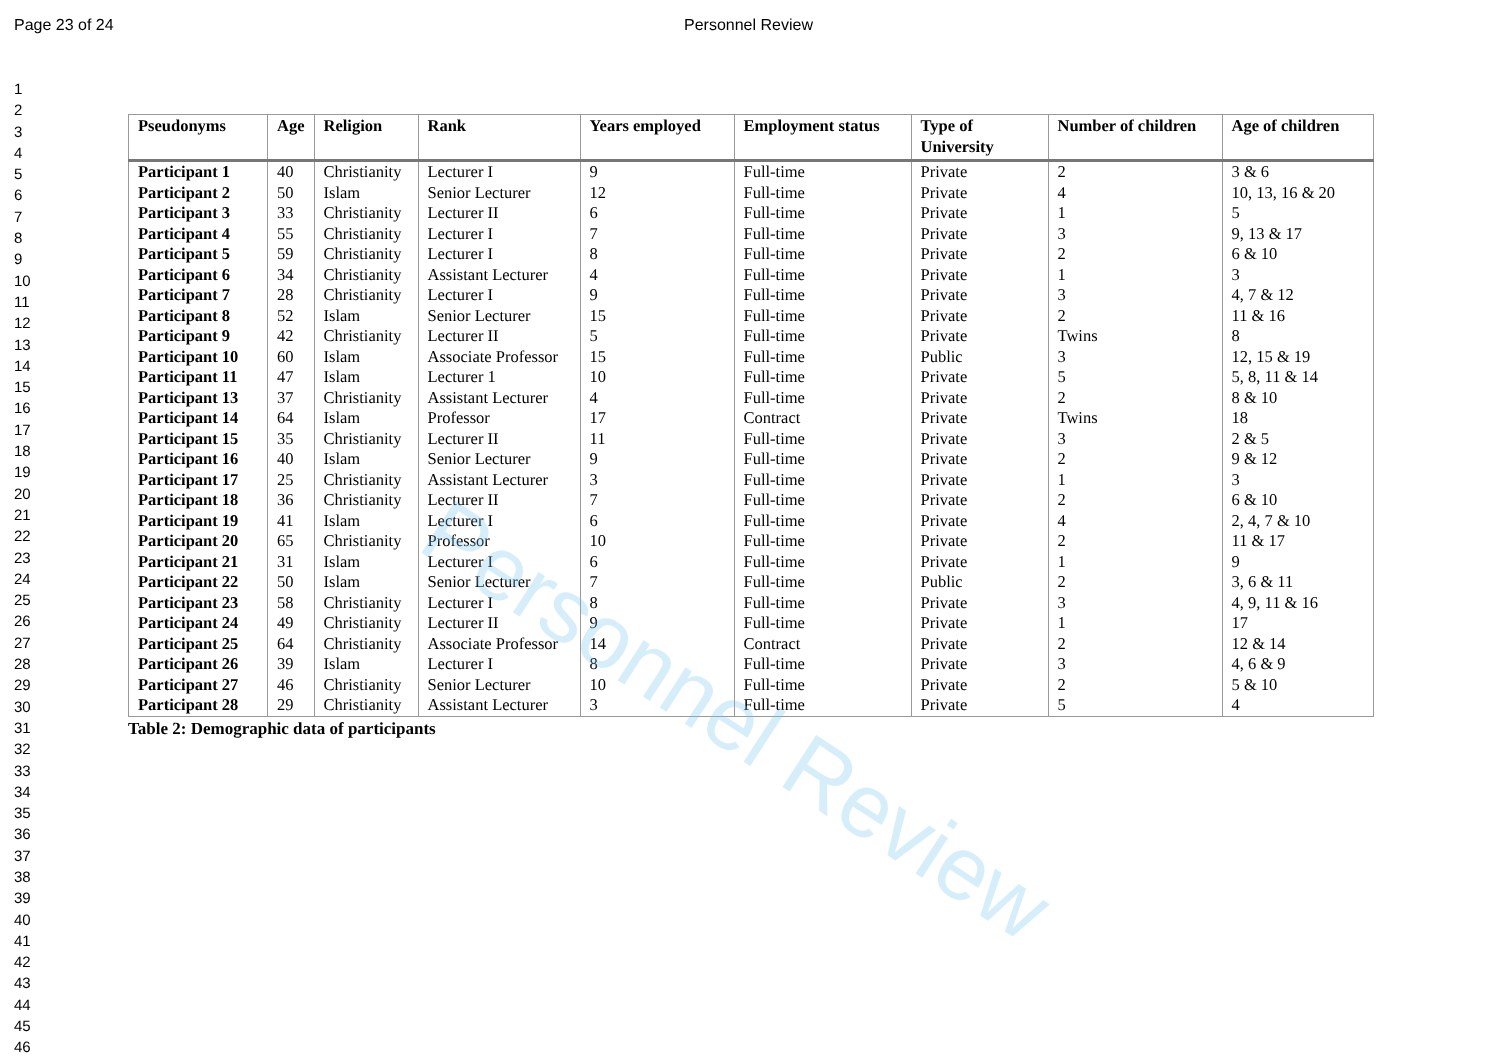Personnel Review
Page 23 of 24 Personnel Review
1
2
3
4
5
6
7
8
9
10
11
12
13
14
15
16
17
18
19
20
21
22
23
24
25
26
27
28
29
30
31
32
33
34
35
36
37
38
39
40
41
42
43
44
45
46
| Pseudonyms | Age | Religion | Rank | Years employed | Employment status | Type of University | Number of children | Age of children |
| --- | --- | --- | --- | --- | --- | --- | --- | --- |
| Participant 1 | 40 | Christianity | Lecturer I | 9 | Full-time | Private | 2 | 3 & 6 |
| Participant 2 | 50 | Islam | Senior Lecturer | 12 | Full-time | Private | 4 | 10, 13, 16 & 20 |
| Participant 3 | 33 | Christianity | Lecturer II | 6 | Full-time | Private | 1 | 5 |
| Participant 4 | 55 | Christianity | Lecturer I | 7 | Full-time | Private | 3 | 9, 13 & 17 |
| Participant 5 | 59 | Christianity | Lecturer I | 8 | Full-time | Private | 2 | 6 & 10 |
| Participant 6 | 34 | Christianity | Assistant Lecturer | 4 | Full-time | Private | 1 | 3 |
| Participant 7 | 28 | Christianity | Lecturer I | 9 | Full-time | Private | 3 | 4, 7 & 12 |
| Participant 8 | 52 | Islam | Senior Lecturer | 15 | Full-time | Private | 2 | 11 & 16 |
| Participant 9 | 42 | Christianity | Lecturer II | 5 | Full-time | Private | Twins | 8 |
| Participant 10 | 60 | Islam | Associate Professor | 15 | Full-time | Public | 3 | 12, 15 & 19 |
| Participant 11 | 47 | Islam | Lecturer 1 | 10 | Full-time | Private | 5 | 5, 8, 11 & 14 |
| Participant 13 | 37 | Christianity | Assistant Lecturer | 4 | Full-time | Private | 2 | 8 & 10 |
| Participant 14 | 64 | Islam | Professor | 17 | Contract | Private | Twins | 18 |
| Participant 15 | 35 | Christianity | Lecturer II | 11 | Full-time | Private | 3 | 2 & 5 |
| Participant 16 | 40 | Islam | Senior Lecturer | 9 | Full-time | Private | 2 | 9 & 12 |
| Participant 17 | 25 | Christianity | Assistant Lecturer | 3 | Full-time | Private | 1 | 3 |
| Participant 18 | 36 | Christianity | Lecturer II | 7 | Full-time | Private | 2 | 6 & 10 |
| Participant 19 | 41 | Islam | Lecturer I | 6 | Full-time | Private | 4 | 2, 4, 7 & 10 |
| Participant 20 | 65 | Christianity | Professor | 10 | Full-time | Private | 2 | 11 & 17 |
| Participant 21 | 31 | Islam | Lecturer I | 6 | Full-time | Private | 1 | 9 |
| Participant 22 | 50 | Islam | Senior Lecturer | 7 | Full-time | Public | 2 | 3, 6 & 11 |
| Participant 23 | 58 | Christianity | Lecturer I | 8 | Full-time | Private | 3 | 4, 9, 11 & 16 |
| Participant 24 | 49 | Christianity | Lecturer II | 9 | Full-time | Private | 1 | 17 |
| Participant 25 | 64 | Christianity | Associate Professor | 14 | Contract | Private | 2 | 12 & 14 |
| Participant 26 | 39 | Islam | Lecturer I | 8 | Full-time | Private | 3 | 4, 6 & 9 |
| Participant 27 | 46 | Christianity | Senior Lecturer | 10 | Full-time | Private | 2 | 5 & 10 |
| Participant 28 | 29 | Christianity | Assistant Lecturer | 3 | Full-time | Private | 5 | 4 |
Table 2: Demographic data of participants